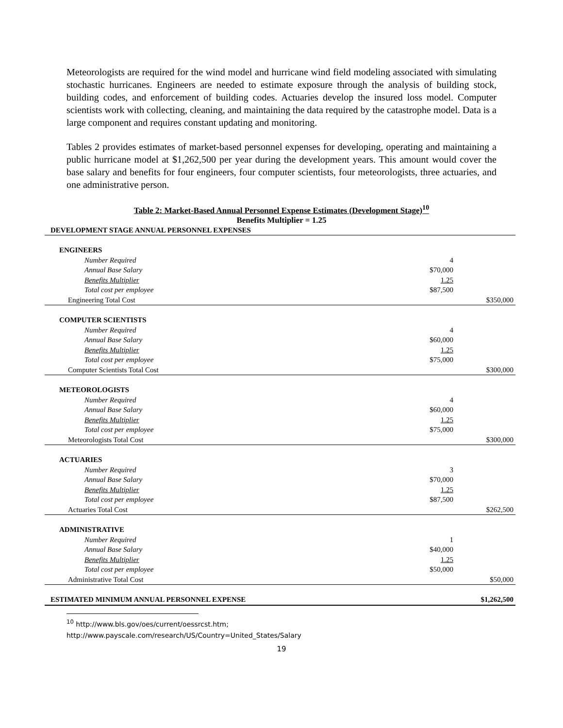Meteorologists are required for the wind model and hurricane wind field modeling associated with simulating stochastic hurricanes. Engineers are needed to estimate exposure through the analysis of building stock, building codes, and enforcement of building codes. Actuaries develop the insured loss model. Computer scientists work with collecting, cleaning, and maintaining the data required by the catastrophe model. Data is a large component and requires constant updating and monitoring.
Tables 2 provides estimates of market-based personnel expenses for developing, operating and maintaining a public hurricane model at $1,262,500 per year during the development years. This amount would cover the base salary and benefits for four engineers, four computer scientists, four meteorologists, three actuaries, and one administrative person.
Table 2: Market-Based Annual Personnel Expense Estimates (Development Stage)<sup>10</sup>
Benefits Multiplier = 1.25
| DEVELOPMENT STAGE ANNUAL PERSONNEL EXPENSES | | |
| ENGINEERS | | |
| Number Required | 4 | |
| Annual Base Salary | $70,000 | |
| Benefits Multiplier | 1.25 | |
| Total cost per employee | $87,500 | |
| Engineering Total Cost | | $350,000 |
| COMPUTER SCIENTISTS | | |
| Number Required | 4 | |
| Annual Base Salary | $60,000 | |
| Benefits Multiplier | 1.25 | |
| Total cost per employee | $75,000 | |
| Computer Scientists Total Cost | | $300,000 |
| METEOROLOGISTS | | |
| Number Required | 4 | |
| Annual Base Salary | $60,000 | |
| Benefits Multiplier | 1.25 | |
| Total cost per employee | $75,000 | |
| Meteorologists Total Cost | | $300,000 |
| ACTUARIES | | |
| Number Required | 3 | |
| Annual Base Salary | $70,000 | |
| Benefits Multiplier | 1.25 | |
| Total cost per employee | $87,500 | |
| Actuaries Total Cost | | $262,500 |
| ADMINISTRATIVE | | |
| Number Required | 1 | |
| Annual Base Salary | $40,000 | |
| Benefits Multiplier | 1.25 | |
| Total cost per employee | $50,000 | |
| Administrative Total Cost | | $50,000 |
| ESTIMATED MINIMUM ANNUAL PERSONNEL EXPENSE | | $1,262,500 |
<sup>10</sup> http://www.bls.gov/oes/current/oessrcst.htm;
http://www.payscale.com/research/US/Country=United_States/Salary
19